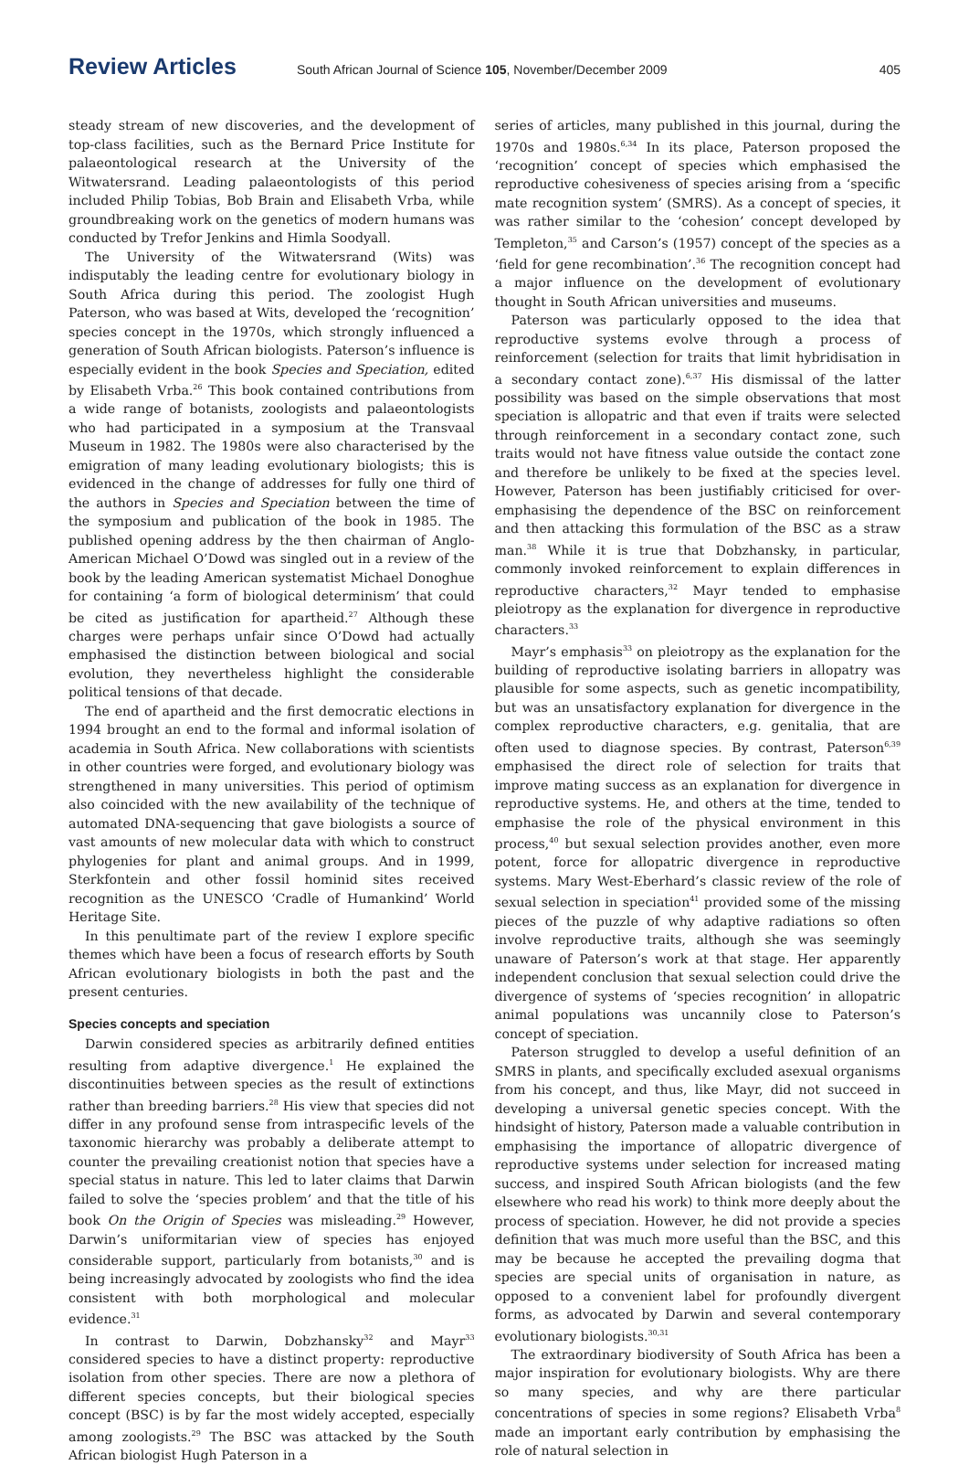Review Articles South African Journal of Science 105, November/December 2009 405
steady stream of new discoveries, and the development of top-class facilities, such as the Bernard Price Institute for palaeontological research at the University of the Witwatersrand. Leading palaeontologists of this period included Philip Tobias, Bob Brain and Elisabeth Vrba, while groundbreaking work on the genetics of modern humans was conducted by Trefor Jenkins and Himla Soodyall.
The University of the Witwatersrand (Wits) was indisputably the leading centre for evolutionary biology in South Africa during this period. The zoologist Hugh Paterson, who was based at Wits, developed the ‘recognition’ species concept in the 1970s, which strongly influenced a generation of South African biologists. Paterson’s influence is especially evident in the book Species and Speciation, edited by Elisabeth Vrba.<sup>26</sup> This book contained contributions from a wide range of botanists, zoologists and palaeontologists who had participated in a symposium at the Transvaal Museum in 1982. The 1980s were also characterised by the emigration of many leading evolutionary biologists; this is evidenced in the change of addresses for fully one third of the authors in Species and Speciation between the time of the symposium and publication of the book in 1985. The published opening address by the then chairman of Anglo-American Michael O’Dowd was singled out in a review of the book by the leading American systematist Michael Donoghue for containing ‘a form of biological determinism’ that could be cited as justification for apartheid.<sup>27</sup> Although these charges were perhaps unfair since O’Dowd had actually emphasised the distinction between biological and social evolution, they nevertheless highlight the considerable political tensions of that decade.
The end of apartheid and the first democratic elections in 1994 brought an end to the formal and informal isolation of academia in South Africa. New collaborations with scientists in other countries were forged, and evolutionary biology was strengthened in many universities. This period of optimism also coincided with the new availability of the technique of automated DNA-sequencing that gave biologists a source of vast amounts of new molecular data with which to construct phylogenies for plant and animal groups. And in 1999, Sterkfontein and other fossil hominid sites received recognition as the UNESCO ‘Cradle of Humankind’ World Heritage Site.
In this penultimate part of the review I explore specific themes which have been a focus of research efforts by South African evolutionary biologists in both the past and the present centuries.
Species concepts and speciation
Darwin considered species as arbitrarily defined entities resulting from adaptive divergence.<sup>1</sup> He explained the discontinuities between species as the result of extinctions rather than breeding barriers.<sup>28</sup> His view that species did not differ in any profound sense from intraspecific levels of the taxonomic hierarchy was probably a deliberate attempt to counter the prevailing creationist notion that species have a special status in nature. This led to later claims that Darwin failed to solve the ‘species problem’ and that the title of his book On the Origin of Species was misleading.<sup>29</sup> However, Darwin’s uniformitarian view of species has enjoyed considerable support, particularly from botanists,<sup>30</sup> and is being increasingly advocated by zoologists who find the idea consistent with both morphological and molecular evidence.<sup>31</sup>
In contrast to Darwin, Dobzhansky<sup>32</sup> and Mayr<sup>33</sup> considered species to have a distinct property: reproductive isolation from other species. There are now a plethora of different species concepts, but their biological species concept (BSC) is by far the most widely accepted, especially among zoologists.<sup>29</sup> The BSC was attacked by the South African biologist Hugh Paterson in a
series of articles, many published in this journal, during the 1970s and 1980s.<sup>6,34</sup> In its place, Paterson proposed the ‘recognition’ concept of species which emphasised the reproductive cohesiveness of species arising from a ‘specific mate recognition system’ (SMRS). As a concept of species, it was rather similar to the ‘cohesion’ concept developed by Templeton,<sup>35</sup> and Carson’s (1957) concept of the species as a ‘field for gene recombination’.<sup>36</sup> The recognition concept had a major influence on the development of evolutionary thought in South African universities and museums.
Paterson was particularly opposed to the idea that reproductive systems evolve through a process of reinforcement (selection for traits that limit hybridisation in a secondary contact zone).<sup>6,37</sup> His dismissal of the latter possibility was based on the simple observations that most speciation is allopatric and that even if traits were selected through reinforcement in a secondary contact zone, such traits would not have fitness value outside the contact zone and therefore be unlikely to be fixed at the species level. However, Paterson has been justifiably criticised for over-emphasising the dependence of the BSC on reinforcement and then attacking this formulation of the BSC as a straw man.<sup>38</sup> While it is true that Dobzhansky, in particular, commonly invoked reinforcement to explain differences in reproductive characters,<sup>32</sup> Mayr tended to emphasise pleiotropy as the explanation for divergence in reproductive characters.<sup>33</sup>
Mayr’s emphasis<sup>33</sup> on pleiotropy as the explanation for the building of reproductive isolating barriers in allopatry was plausible for some aspects, such as genetic incompatibility, but was an unsatisfactory explanation for divergence in the complex reproductive characters, e.g. genitalia, that are often used to diagnose species. By contrast, Paterson<sup>6,39</sup> emphasised the direct role of selection for traits that improve mating success as an explanation for divergence in reproductive systems. He, and others at the time, tended to emphasise the role of the physical environment in this process,<sup>40</sup> but sexual selection provides another, even more potent, force for allopatric divergence in reproductive systems. Mary West-Eberhard’s classic review of the role of sexual selection in speciation<sup>41</sup> provided some of the missing pieces of the puzzle of why adaptive radiations so often involve reproductive traits, although she was seemingly unaware of Paterson’s work at that stage. Her apparently independent conclusion that sexual selection could drive the divergence of systems of ‘species recognition’ in allopatric animal populations was uncannily close to Paterson’s concept of speciation.
Paterson struggled to develop a useful definition of an SMRS in plants, and specifically excluded asexual organisms from his concept, and thus, like Mayr, did not succeed in developing a universal genetic species concept. With the hindsight of history, Paterson made a valuable contribution in emphasising the importance of allopatric divergence of reproductive systems under selection for increased mating success, and inspired South African biologists (and the few elsewhere who read his work) to think more deeply about the process of speciation. However, he did not provide a species definition that was much more useful than the BSC, and this may be because he accepted the prevailing dogma that species are special units of organisation in nature, as opposed to a convenient label for profoundly divergent forms, as advocated by Darwin and several contemporary evolutionary biologists.<sup>30,31</sup>
The extraordinary biodiversity of South Africa has been a major inspiration for evolutionary biologists. Why are there so many species, and why are there particular concentrations of species in some regions? Elisabeth Vrba<sup>8</sup> made an important early contribution by emphasising the role of natural selection in